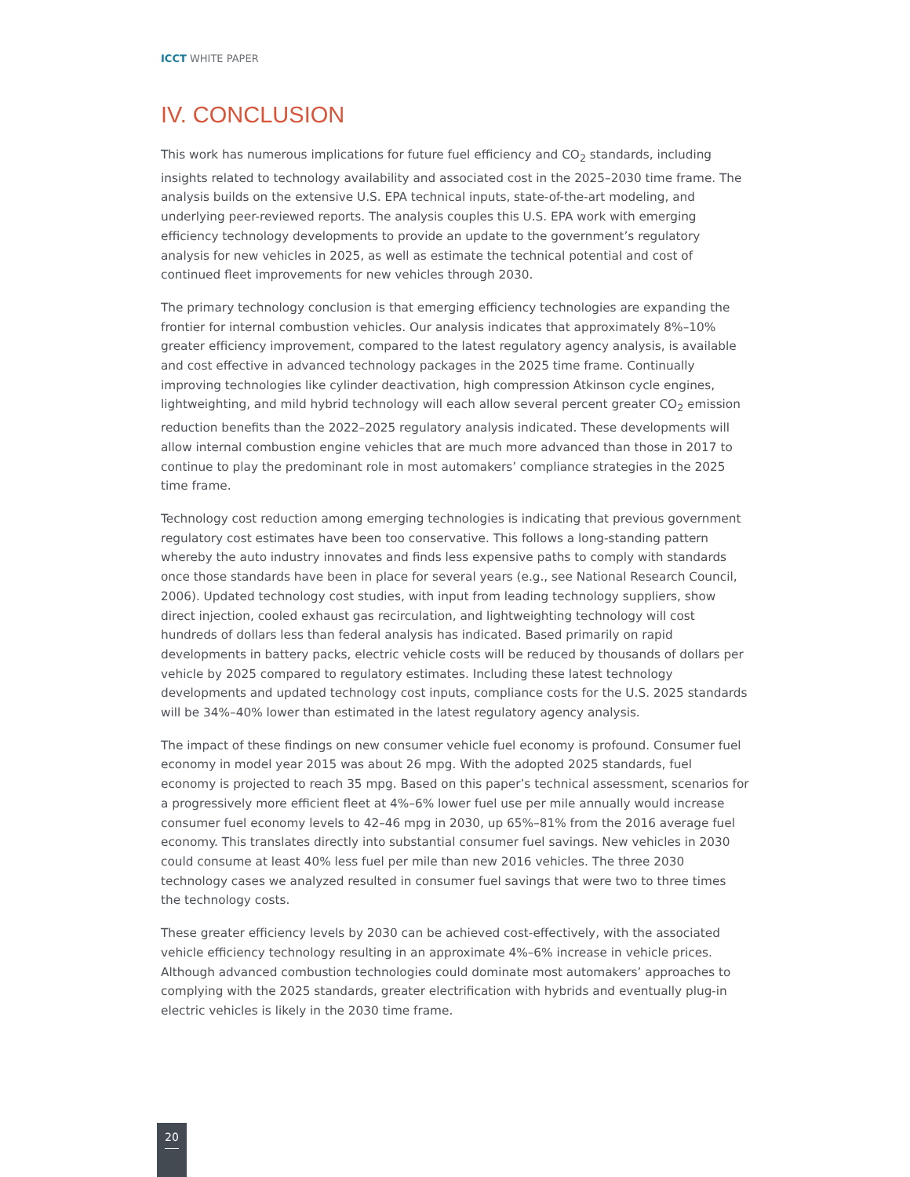ICCT WHITE PAPER
IV. CONCLUSION
This work has numerous implications for future fuel efficiency and CO<sub>2</sub> standards, including insights related to technology availability and associated cost in the 2025–2030 time frame. The analysis builds on the extensive U.S. EPA technical inputs, state-of-the-art modeling, and underlying peer-reviewed reports. The analysis couples this U.S. EPA work with emerging efficiency technology developments to provide an update to the government’s regulatory analysis for new vehicles in 2025, as well as estimate the technical potential and cost of continued fleet improvements for new vehicles through 2030.
The primary technology conclusion is that emerging efficiency technologies are expanding the frontier for internal combustion vehicles. Our analysis indicates that approximately 8%–10% greater efficiency improvement, compared to the latest regulatory agency analysis, is available and cost effective in advanced technology packages in the 2025 time frame. Continually improving technologies like cylinder deactivation, high compression Atkinson cycle engines, lightweighting, and mild hybrid technology will each allow several percent greater CO<sub>2</sub> emission reduction benefits than the 2022–2025 regulatory analysis indicated. These developments will allow internal combustion engine vehicles that are much more advanced than those in 2017 to continue to play the predominant role in most automakers’ compliance strategies in the 2025 time frame.
Technology cost reduction among emerging technologies is indicating that previous government regulatory cost estimates have been too conservative. This follows a long-standing pattern whereby the auto industry innovates and finds less expensive paths to comply with standards once those standards have been in place for several years (e.g., see National Research Council, 2006). Updated technology cost studies, with input from leading technology suppliers, show direct injection, cooled exhaust gas recirculation, and lightweighting technology will cost hundreds of dollars less than federal analysis has indicated. Based primarily on rapid developments in battery packs, electric vehicle costs will be reduced by thousands of dollars per vehicle by 2025 compared to regulatory estimates. Including these latest technology developments and updated technology cost inputs, compliance costs for the U.S. 2025 standards will be 34%–40% lower than estimated in the latest regulatory agency analysis.
The impact of these findings on new consumer vehicle fuel economy is profound. Consumer fuel economy in model year 2015 was about 26 mpg. With the adopted 2025 standards, fuel economy is projected to reach 35 mpg. Based on this paper’s technical assessment, scenarios for a progressively more efficient fleet at 4%–6% lower fuel use per mile annually would increase consumer fuel economy levels to 42–46 mpg in 2030, up 65%–81% from the 2016 average fuel economy. This translates directly into substantial consumer fuel savings. New vehicles in 2030 could consume at least 40% less fuel per mile than new 2016 vehicles. The three 2030 technology cases we analyzed resulted in consumer fuel savings that were two to three times the technology costs.
These greater efficiency levels by 2030 can be achieved cost-effectively, with the associated vehicle efficiency technology resulting in an approximate 4%–6% increase in vehicle prices. Although advanced combustion technologies could dominate most automakers’ approaches to complying with the 2025 standards, greater electrification with hybrids and eventually plug-in electric vehicles is likely in the 2030 time frame.
20